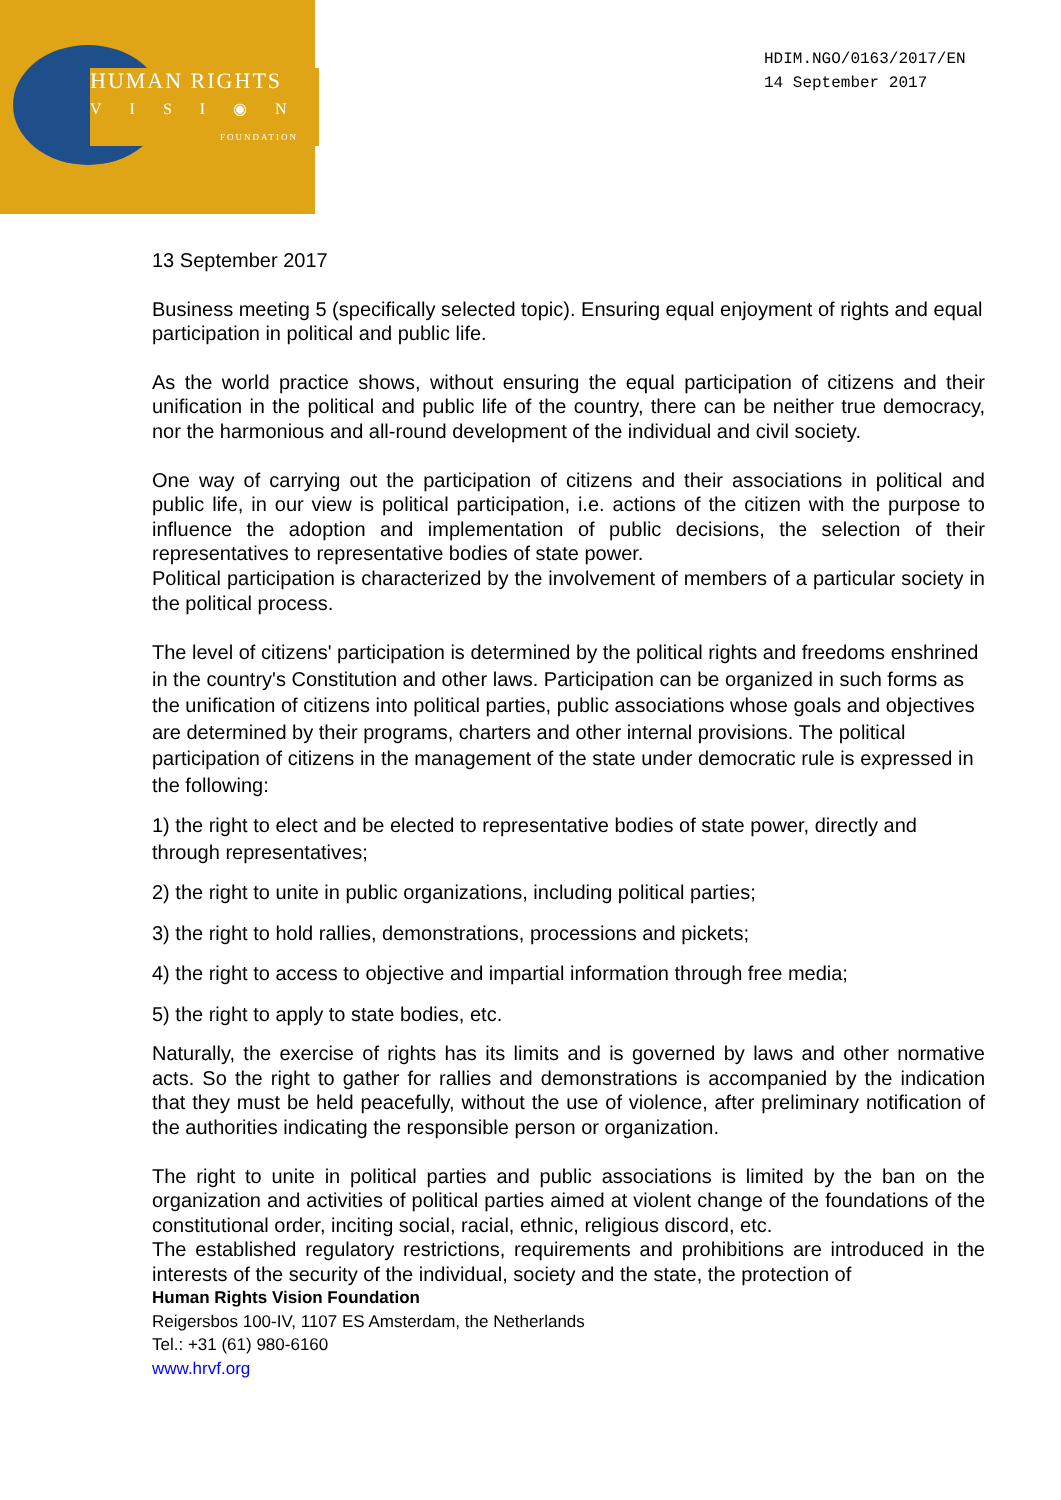HUMAN RIGHTS
VISI◉N
FOUNDATION
HDIM.NGO/0163/2017/EN
14 September 2017
13 September 2017
Business meeting 5 (specifically selected topic). Ensuring equal enjoyment of rights and equal participation in political and public life.
As the world practice shows, without ensuring the equal participation of citizens and their unification in the political and public life of the country, there can be neither true democracy, nor the harmonious and all-round development of the individual and civil society.
One way of carrying out the participation of citizens and their associations in political and public life, in our view is political participation, i.e. actions of the citizen with the purpose to influence the adoption and implementation of public decisions, the selection of their representatives to representative bodies of state power.
Political participation is characterized by the involvement of members of a particular society in the political process.
The level of citizens' participation is determined by the political rights and freedoms enshrined in the country's Constitution and other laws. Participation can be organized in such forms as the unification of citizens into political parties, public associations whose goals and objectives are determined by their programs, charters and other internal provisions. The political participation of citizens in the management of the state under democratic rule is expressed in the following:
1) the right to elect and be elected to representative bodies of state power, directly and through representatives;
2) the right to unite in public organizations, including political parties;
3) the right to hold rallies, demonstrations, processions and pickets;
4) the right to access to objective and impartial information through free media;
5) the right to apply to state bodies, etc.
Naturally, the exercise of rights has its limits and is governed by laws and other normative acts. So the right to gather for rallies and demonstrations is accompanied by the indication that they must be held peacefully, without the use of violence, after preliminary notification of the authorities indicating the responsible person or organization.
The right to unite in political parties and public associations is limited by the ban on the organization and activities of political parties aimed at violent change of the foundations of the constitutional order, inciting social, racial, ethnic, religious discord, etc.
The established regulatory restrictions, requirements and prohibitions are introduced in the interests of the security of the individual, society and the state, the protection of
Human Rights Vision Foundation
Reigersbos 100-IV, 1107 ES Amsterdam, the Netherlands
Tel.: +31 (61) 980-6160
www.hrvf.org